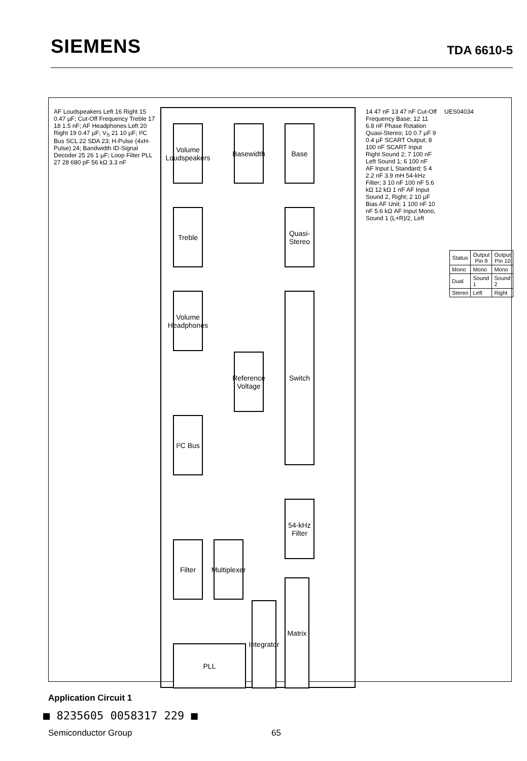SIEMENS
TDA 6610-5
Volume Loudspeakers
Basewidth
Base
Treble
Quasi-Stereo
Volume Headphones
Reference Voltage
Switch
I²C Bus
54-kHz Filter
Filter
Multiplexer
Integrator
Matrix
PLL
AF Loudspeakers Left 16 Right 15 0.47 µF; Cut-Off Frequency Treble 17 18 1.5 nF; AF Headphones Left 20 Right 19 0.47 µF; V<sub>S</sub> 21 10 µF; I²C Bus SCL 22 SDA 23; H-Pulse (4xH-Pulse) 24; Bandwidth ID-Signal Decoder 25 26 1 µF; Loop Filter PLL 27 28 680 pF 56 kΩ 3.3 nF
14 47 nF 13 47 nF Cut-Off Frequency Base; 12 11 6.8 nF Phase Rotation Quasi-Stereo; 10 0.7 µF 9 0.4 µF SCART Output; 8 100 nF SCART Input Right Sound 2; 7 100 nF Left Sound 1; 6 100 nF AF Input L Standard; 5 4 2.2 nF 3.9 mH 54-kHz Filter; 3 10 nF 100 nF 5.6 kΩ 12 kΩ 1 nF AF Input Sound 2, Right; 2 10 µF Bias AF Unit; 1 100 nF 10 nF 5.6 kΩ AF Input Mono, Sound 1 (L+R)/2, Left
UES04034
| Status | Output Pin 9 | Output Pin 10 |
| --- | --- | --- |
| Mono | Mono | Mono |
| Dual | Sound 1 | Sound 2 |
| Stereo | Left | Right |
Application Circuit 1
■ 8235605 0058317 229 ■
Semiconductor Group 65